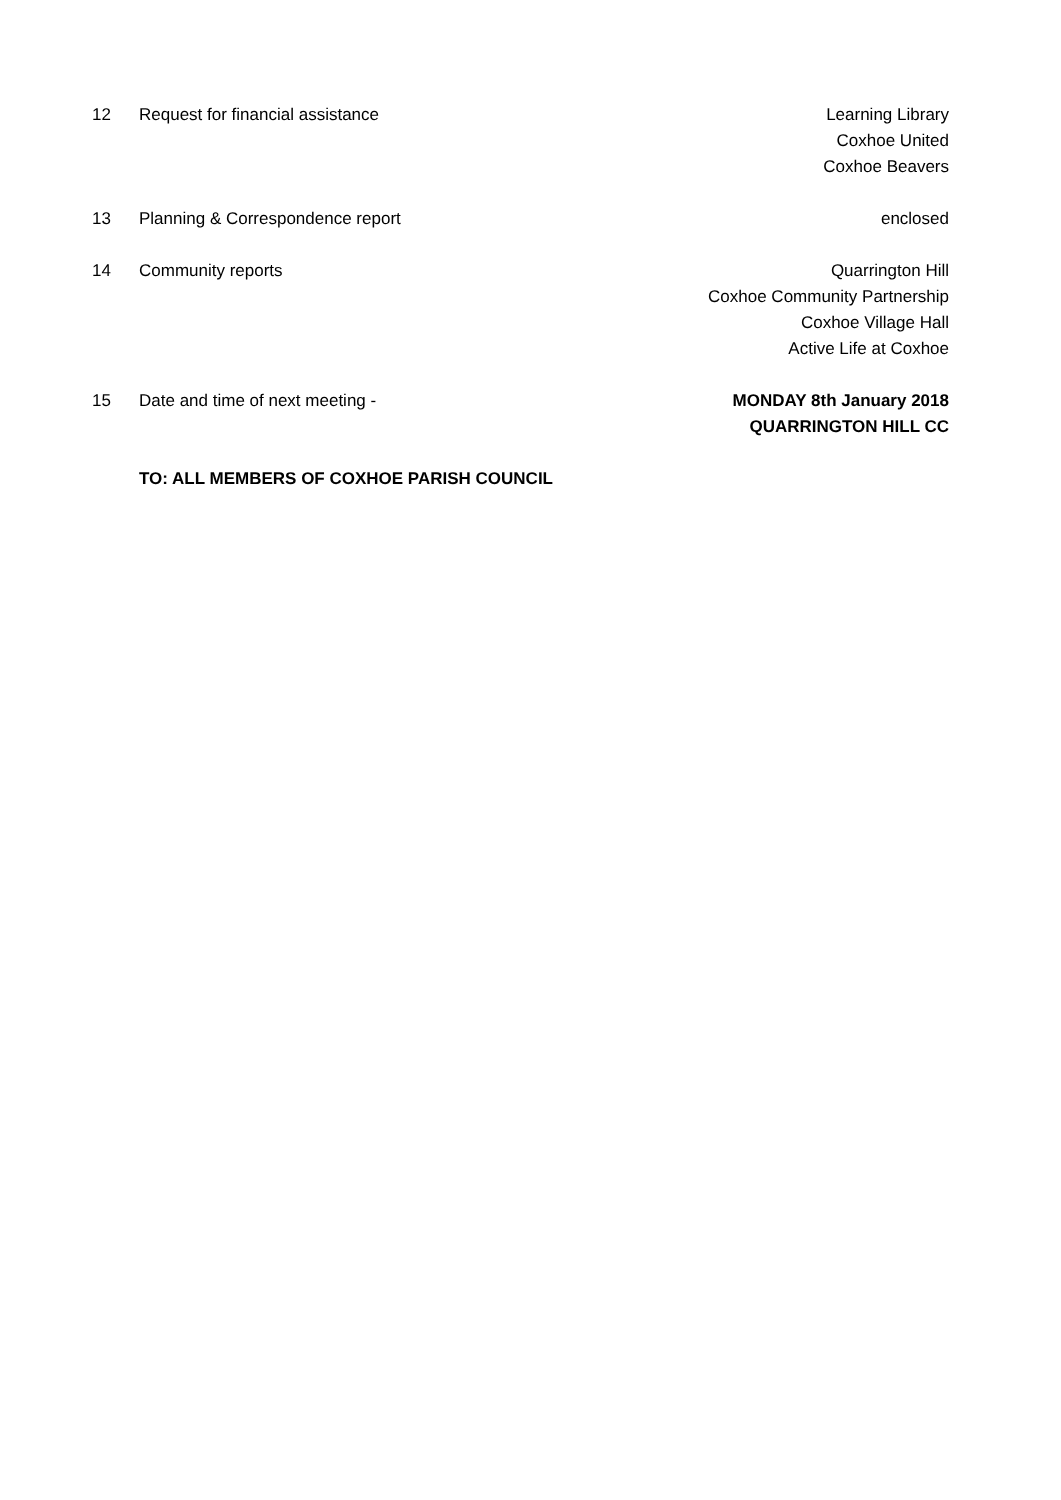12 Request for financial assistance
Learning Library
Coxhoe United
Coxhoe Beavers
13 Planning & Correspondence report
enclosed
14 Community reports Quarrington Hill
Coxhoe Community Partnership
Coxhoe Village Hall
Active Life at Coxhoe
15 Date and time of next meeting -
MONDAY 8th January 2018
QUARRINGTON HILL CC
TO: ALL MEMBERS OF COXHOE PARISH COUNCIL